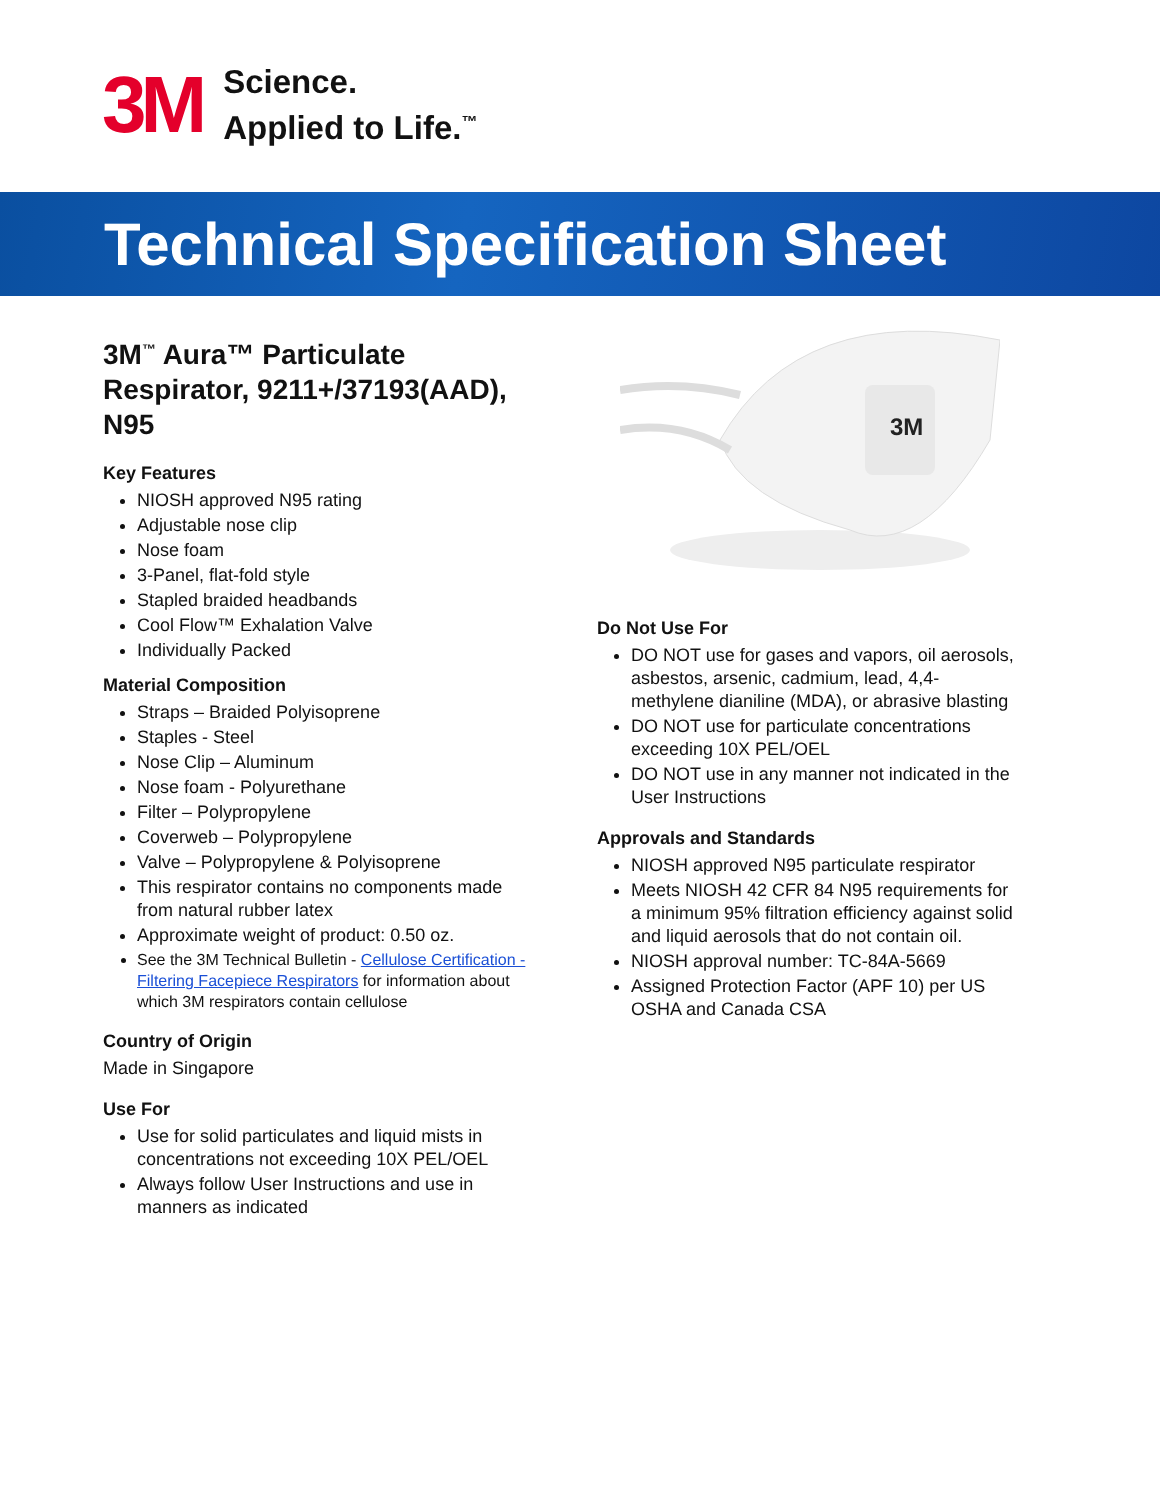3M
Science.
Applied to Life.<sup>™</sup>
Technical Specification Sheet
3M
3M<sup>™</sup> Aura™ Particulate Respirator, 9211+/37193(AAD), N95
Key Features
NIOSH approved N95 rating
Adjustable nose clip
Nose foam
3-Panel, flat-fold style
Stapled braided headbands
Cool Flow™ Exhalation Valve
Individually Packed
Material Composition
Straps – Braided Polyisoprene
Staples - Steel
Nose Clip – Aluminum
Nose foam - Polyurethane
Filter – Polypropylene
Coverweb – Polypropylene
Valve – Polypropylene & Polyisoprene
This respirator contains no components made from natural rubber latex
Approximate weight of product: 0.50 oz.
See the 3M Technical Bulletin - Cellulose Certification - Filtering Facepiece Respirators for information about which 3M respirators contain cellulose
Country of Origin
Made in Singapore
Use For
Use for solid particulates and liquid mists in concentrations not exceeding 10X PEL/OEL
Always follow User Instructions and use in manners as indicated
Do Not Use For
DO NOT use for gases and vapors, oil aerosols, asbestos, arsenic, cadmium, lead, 4,4-methylene dianiline (MDA), or abrasive blasting
DO NOT use for particulate concentrations exceeding 10X PEL/OEL
DO NOT use in any manner not indicated in the User Instructions
Approvals and Standards
NIOSH approved N95 particulate respirator
Meets NIOSH 42 CFR 84 N95 requirements for a minimum 95% filtration efficiency against solid and liquid aerosols that do not contain oil.
NIOSH approval number: TC-84A-5669
Assigned Protection Factor (APF 10) per US OSHA and Canada CSA